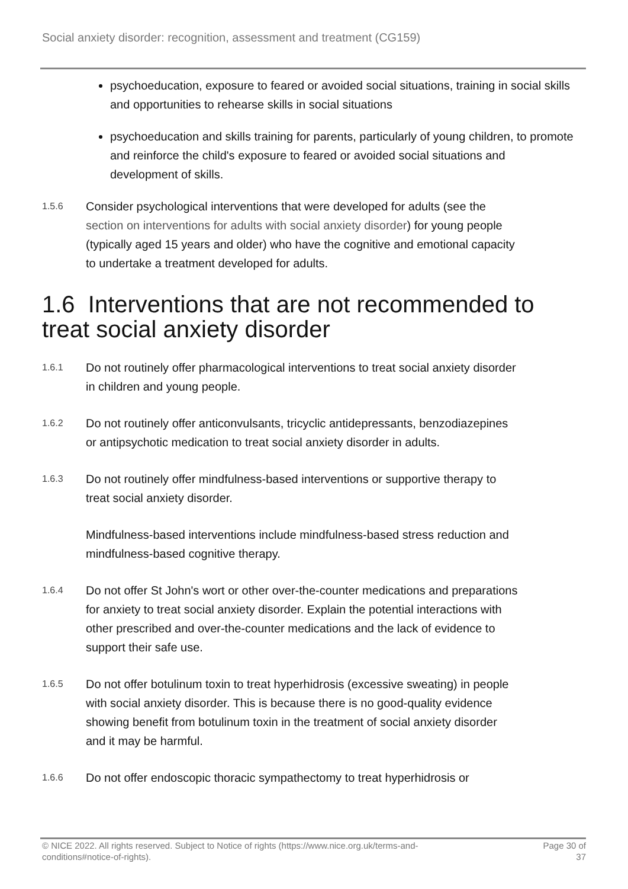Social anxiety disorder: recognition, assessment and treatment (CG159)
psychoeducation, exposure to feared or avoided social situations, training in social skills and opportunities to rehearse skills in social situations
psychoeducation and skills training for parents, particularly of young children, to promote and reinforce the child's exposure to feared or avoided social situations and development of skills.
1.5.6
Consider psychological interventions that were developed for adults (see the section on interventions for adults with social anxiety disorder) for young people (typically aged 15 years and older) who have the cognitive and emotional capacity to undertake a treatment developed for adults.
1.6 Interventions that are not recommended to treat social anxiety disorder
1.6.1
Do not routinely offer pharmacological interventions to treat social anxiety disorder in children and young people.
1.6.2
Do not routinely offer anticonvulsants, tricyclic antidepressants, benzodiazepines or antipsychotic medication to treat social anxiety disorder in adults.
1.6.3
Do not routinely offer mindfulness-based interventions or supportive therapy to treat social anxiety disorder.
Mindfulness-based interventions include mindfulness-based stress reduction and mindfulness-based cognitive therapy.
1.6.4
Do not offer St John's wort or other over-the-counter medications and preparations for anxiety to treat social anxiety disorder. Explain the potential interactions with other prescribed and over-the-counter medications and the lack of evidence to support their safe use.
1.6.5
Do not offer botulinum toxin to treat hyperhidrosis (excessive sweating) in people with social anxiety disorder. This is because there is no good-quality evidence showing benefit from botulinum toxin in the treatment of social anxiety disorder and it may be harmful.
1.6.6
Do not offer endoscopic thoracic sympathectomy to treat hyperhidrosis or
© NICE 2022. All rights reserved. Subject to Notice of rights (https://www.nice.org.uk/terms-and-
conditions#notice-of-rights).
Page 30 of
37